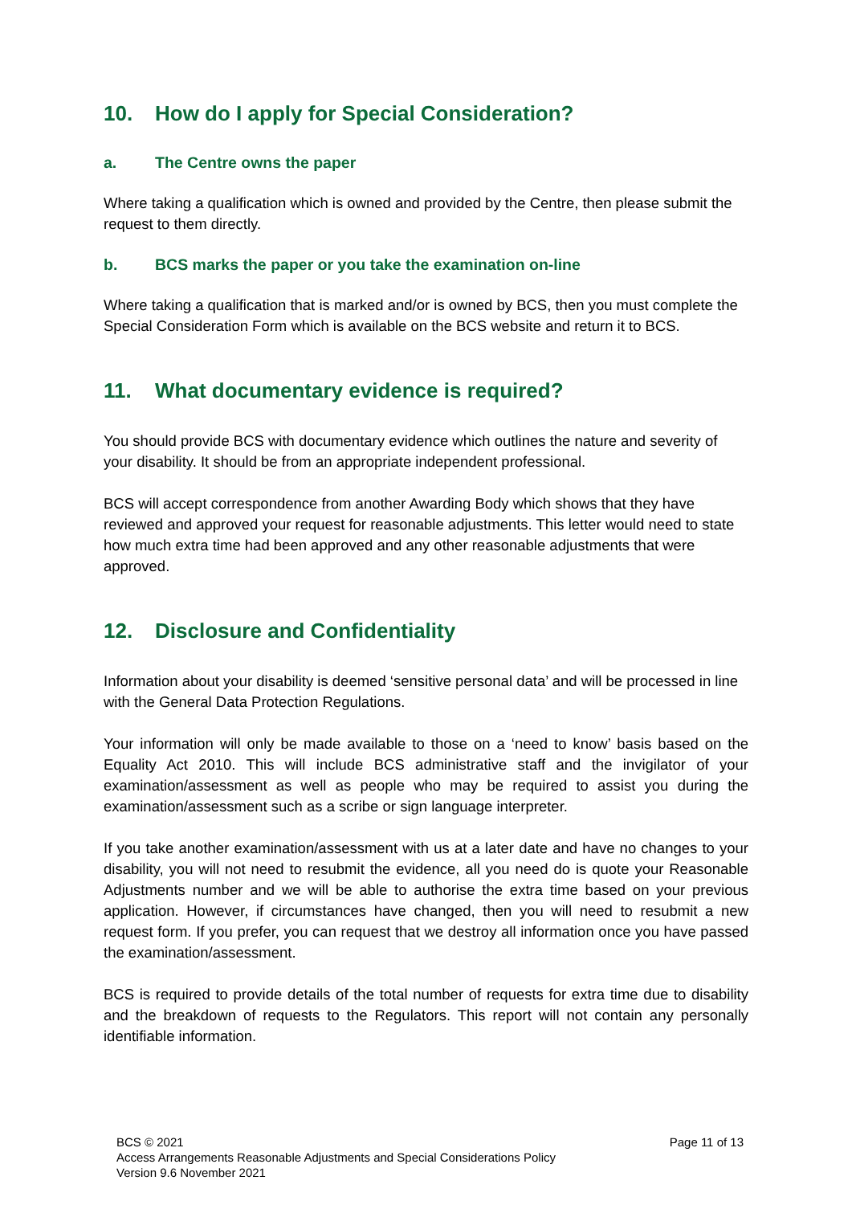10. How do I apply for Special Consideration?
a. The Centre owns the paper
Where taking a qualification which is owned and provided by the Centre, then please submit the request to them directly.
b. BCS marks the paper or you take the examination on-line
Where taking a qualification that is marked and/or is owned by BCS, then you must complete the Special Consideration Form which is available on the BCS website and return it to BCS.
11. What documentary evidence is required?
You should provide BCS with documentary evidence which outlines the nature and severity of your disability. It should be from an appropriate independent professional.
BCS will accept correspondence from another Awarding Body which shows that they have reviewed and approved your request for reasonable adjustments. This letter would need to state how much extra time had been approved and any other reasonable adjustments that were approved.
12. Disclosure and Confidentiality
Information about your disability is deemed ‘sensitive personal data’ and will be processed in line with the General Data Protection Regulations.
Your information will only be made available to those on a ‘need to know’ basis based on the Equality Act 2010. This will include BCS administrative staff and the invigilator of your examination/assessment as well as people who may be required to assist you during the examination/assessment such as a scribe or sign language interpreter.
If you take another examination/assessment with us at a later date and have no changes to your disability, you will not need to resubmit the evidence, all you need do is quote your Reasonable Adjustments number and we will be able to authorise the extra time based on your previous application. However, if circumstances have changed, then you will need to resubmit a new request form. If you prefer, you can request that we destroy all information once you have passed the examination/assessment.
BCS is required to provide details of the total number of requests for extra time due to disability and the breakdown of requests to the Regulators. This report will not contain any personally identifiable information.
Page 11 of 13 BCS © 2021
Access Arrangements Reasonable Adjustments and Special Considerations Policy
Version 9.6 November 2021